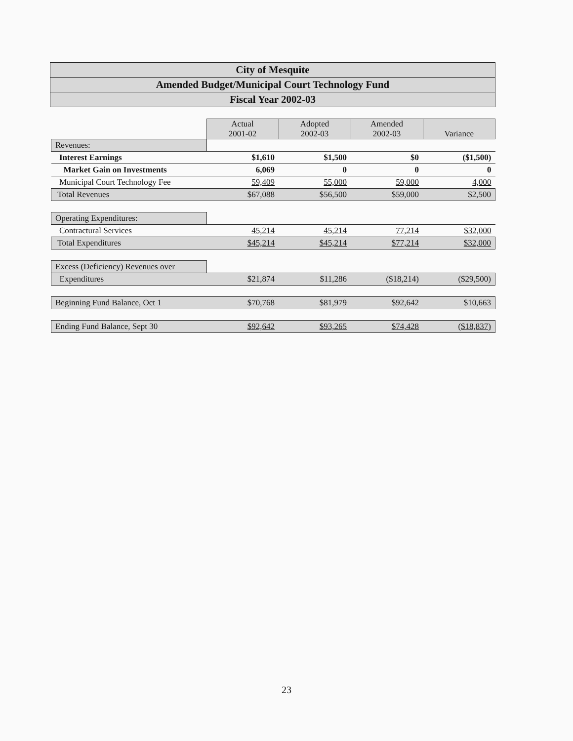City of Mesquite
Amended Budget/Municipal Court Technology Fund
Fiscal Year 2002-03
| | Actual 2001-02 | Adopted 2002-03 | Amended 2002-03 | Variance |
| Revenues: | | | | |
| Interest Earnings | $1,610 | $1,500 | $0 | ($1,500) |
| Market Gain on Investments | 6,069 | 0 | 0 | 0 |
| Municipal Court Technology Fee | 59,409 | 55,000 | 59,000 | 4,000 |
| Total Revenues | $67,088 | $56,500 | $59,000 | $2,500 |
| Operating Expenditures: | | | | |
| Contractural Services | 45,214 | 45,214 | 77,214 | $32,000 |
| Total Expenditures | $45,214 | $45,214 | $77,214 | $32,000 |
| Excess (Deficiency) Revenues over | | | | |
| Expenditures | $21,874 | $11,286 | ($18,214) | ($29,500) |
| Beginning Fund Balance, Oct 1 | $70,768 | $81,979 | $92,642 | $10,663 |
| Ending Fund Balance, Sept 30 | $92,642 | $93,265 | $74,428 | ($18,837) |
23